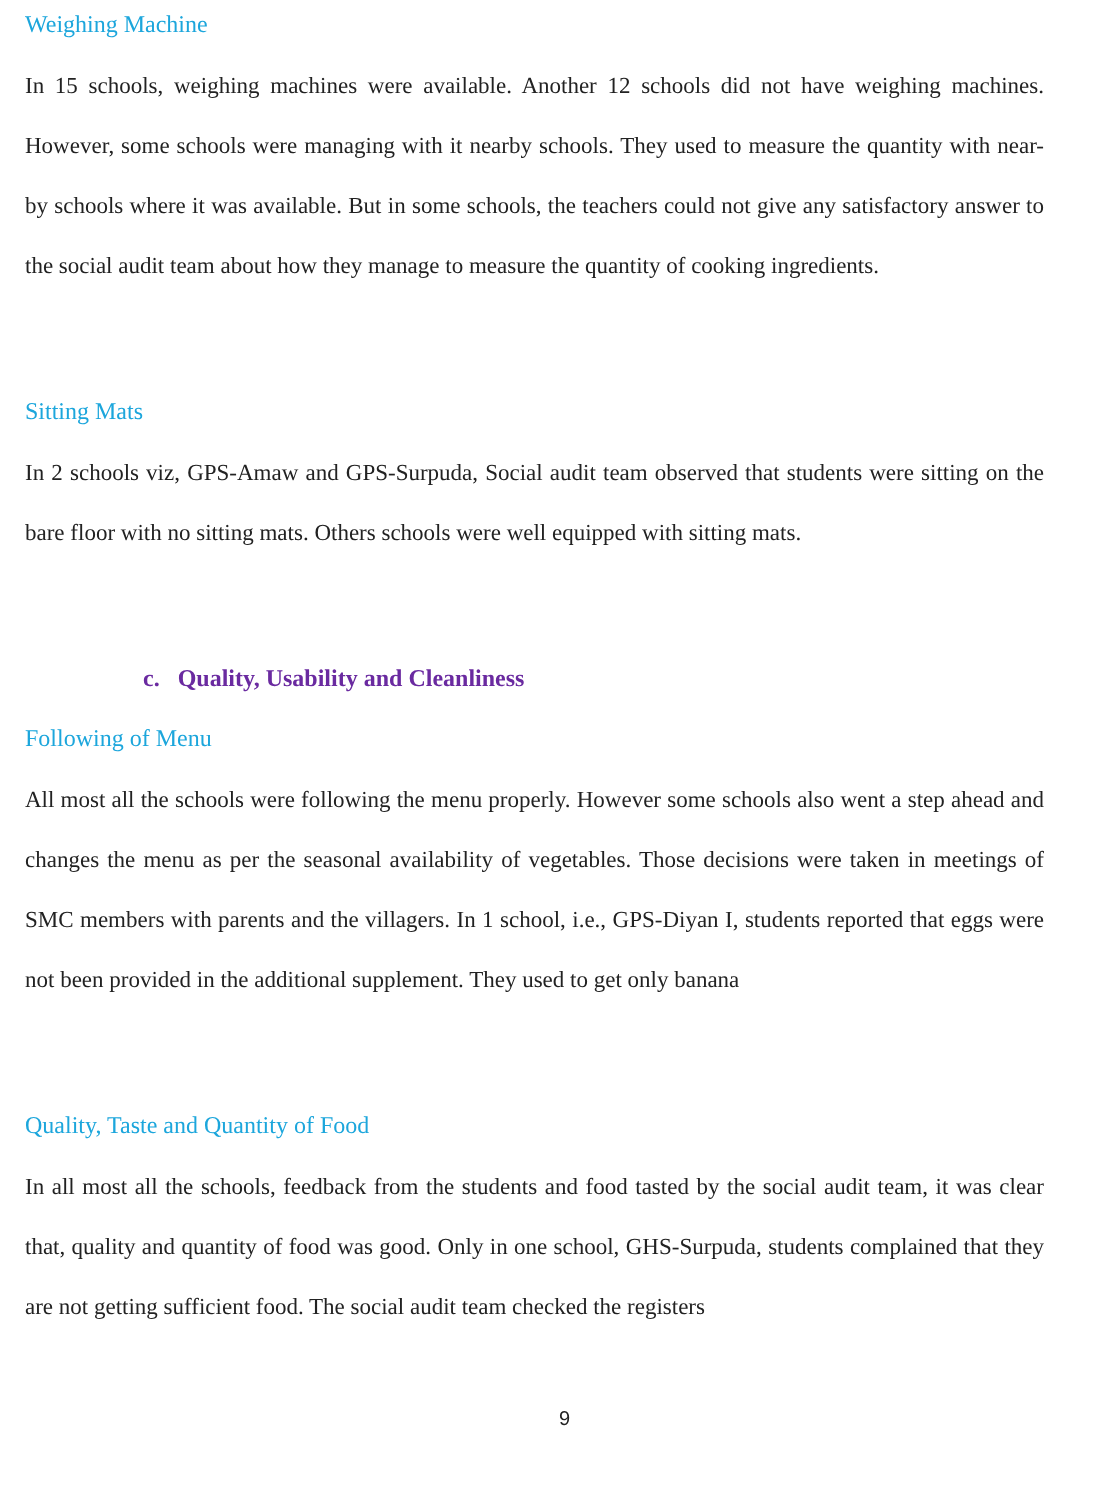Weighing Machine
In 15 schools, weighing machines were available. Another 12 schools did not have weighing machines. However, some schools were managing with it nearby schools. They used to measure the quantity with near-by schools where it was available. But in some schools, the teachers could not give any satisfactory answer to the social audit team about how they manage to measure the quantity of cooking ingredients.
Sitting Mats
In 2 schools viz, GPS-Amaw and GPS-Surpuda, Social audit team observed that students were sitting on the bare floor with no sitting mats. Others schools were well equipped with sitting mats.
c. Quality, Usability and Cleanliness
Following of Menu
All most all the schools were following the menu properly. However some schools also went a step ahead and changes the menu as per the seasonal availability of vegetables. Those decisions were taken in meetings of SMC members with parents and the villagers. In 1 school, i.e., GPS-Diyan I, students reported that eggs were not been provided in the additional supplement. They used to get only banana
Quality, Taste and Quantity of Food
In all most all the schools, feedback from the students and food tasted by the social audit team, it was clear that, quality and quantity of food was good. Only in one school, GHS-Surpuda, students complained that they are not getting sufficient food. The social audit team checked the registers
9